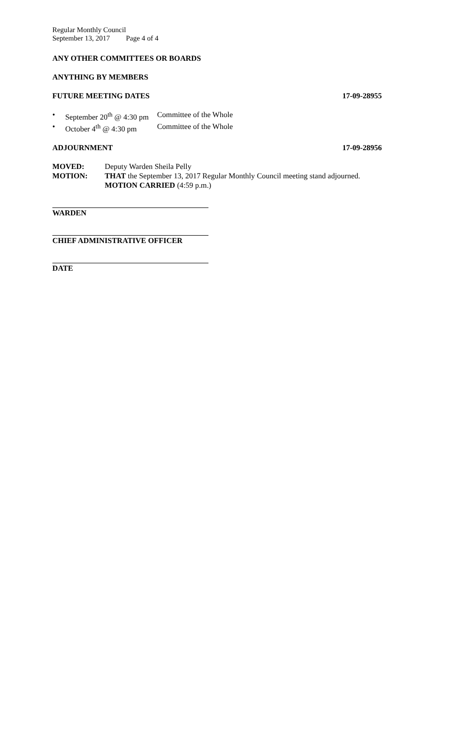Regular Monthly Council
September 13, 2017 Page 4 of 4
ANY OTHER COMMITTEES OR BOARDS
ANYTHING BY MEMBERS
FUTURE MEETING DATES 17-09-28955
• September 20<sup>th</sup> @ 4:30 pm Committee of the Whole
• October 4<sup>th</sup> @ 4:30 pm Committee of the Whole
ADJOURNMENT 17-09-28956
MOVED: Deputy Warden Sheila Pelly
MOTION: THAT the September 13, 2017 Regular Monthly Council meeting stand adjourned.
MOTION CARRIED (4:59 p.m.)
WARDEN
CHIEF ADMINISTRATIVE OFFICER
DATE